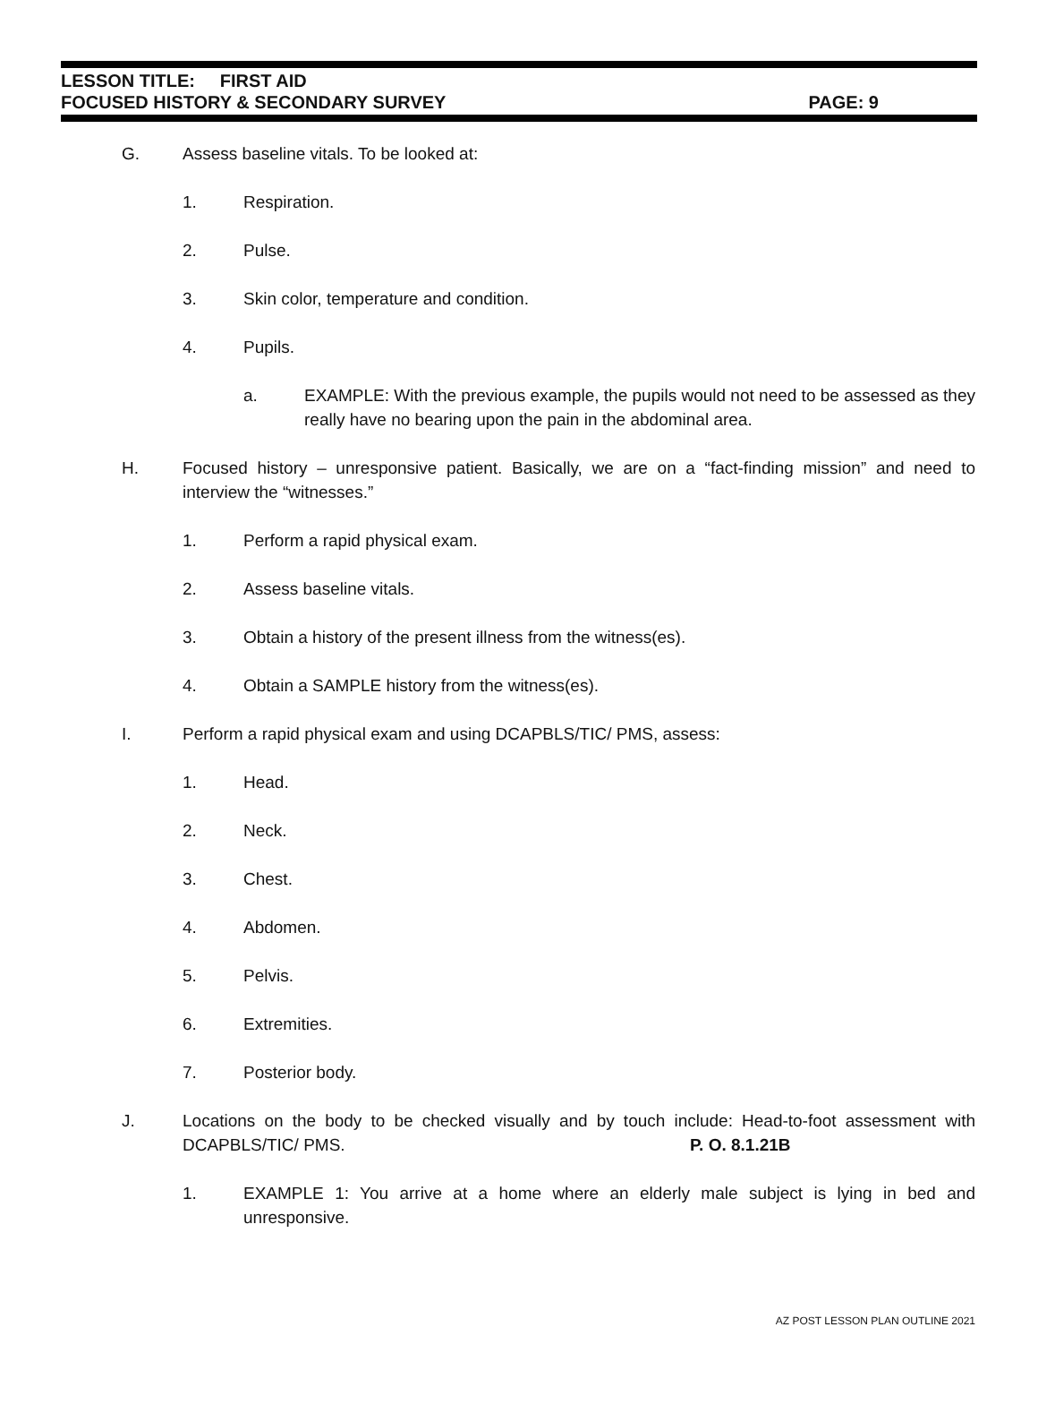LESSON TITLE: FIRST AID
FOCUSED HISTORY & SECONDARY SURVEY PAGE: 9
G. Assess baseline vitals. To be looked at:
1. Respiration.
2. Pulse.
3. Skin color, temperature and condition.
4. Pupils.
a. EXAMPLE: With the previous example, the pupils would not need to be assessed as they really have no bearing upon the pain in the abdominal area.
H. Focused history – unresponsive patient. Basically, we are on a “fact-finding mission” and need to interview the “witnesses.”
1. Perform a rapid physical exam.
2. Assess baseline vitals.
3. Obtain a history of the present illness from the witness(es).
4. Obtain a SAMPLE history from the witness(es).
I. Perform a rapid physical exam and using DCAPBLS/TIC/ PMS, assess:
1. Head.
2. Neck.
3. Chest.
4. Abdomen.
5. Pelvis.
6. Extremities.
7. Posterior body.
J. Locations on the body to be checked visually and by touch include: Head-to-foot assessment with DCAPBLS/TIC/ PMS. P. O. 8.1.21B
1. EXAMPLE 1: You arrive at a home where an elderly male subject is lying in bed and unresponsive.
AZ POST LESSON PLAN OUTLINE 2021